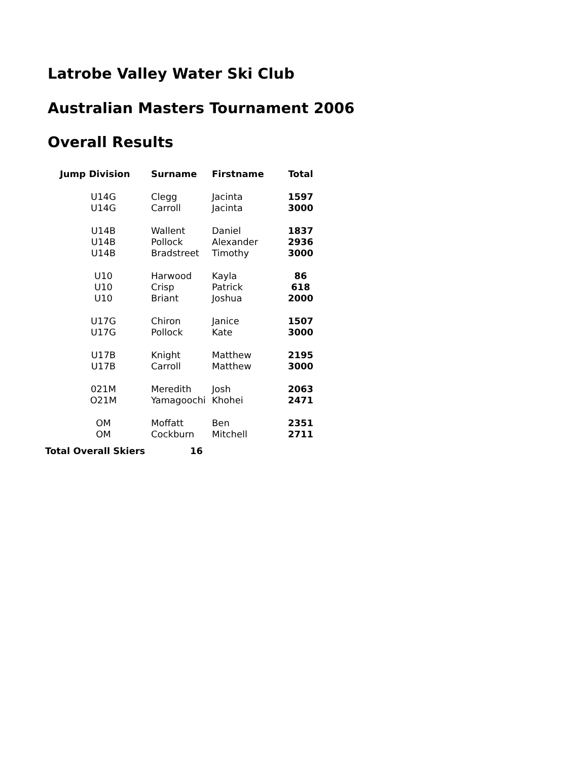Latrobe Valley Water Ski Club
Australian Masters Tournament 2006
Overall Results
| Jump Division | Surname | Firstname | Total |
| --- | --- | --- | --- |
| U14G | Clegg | Jacinta | 1597 |
| U14G | Carroll | Jacinta | 3000 |
| U14B | Wallent | Daniel | 1837 |
| U14B | Pollock | Alexander | 2936 |
| U14B | Bradstreet | Timothy | 3000 |
| U10 | Harwood | Kayla | 86 |
| U10 | Crisp | Patrick | 618 |
| U10 | Briant | Joshua | 2000 |
| U17G | Chiron | Janice | 1507 |
| U17G | Pollock | Kate | 3000 |
| U17B | Knight | Matthew | 2195 |
| U17B | Carroll | Matthew | 3000 |
| 021M | Meredith | Josh | 2063 |
| O21M | Yamagoochi | Khohei | 2471 |
| OM | Moffatt | Ben | 2351 |
| OM | Cockburn | Mitchell | 2711 |
Total Overall Skiers 16